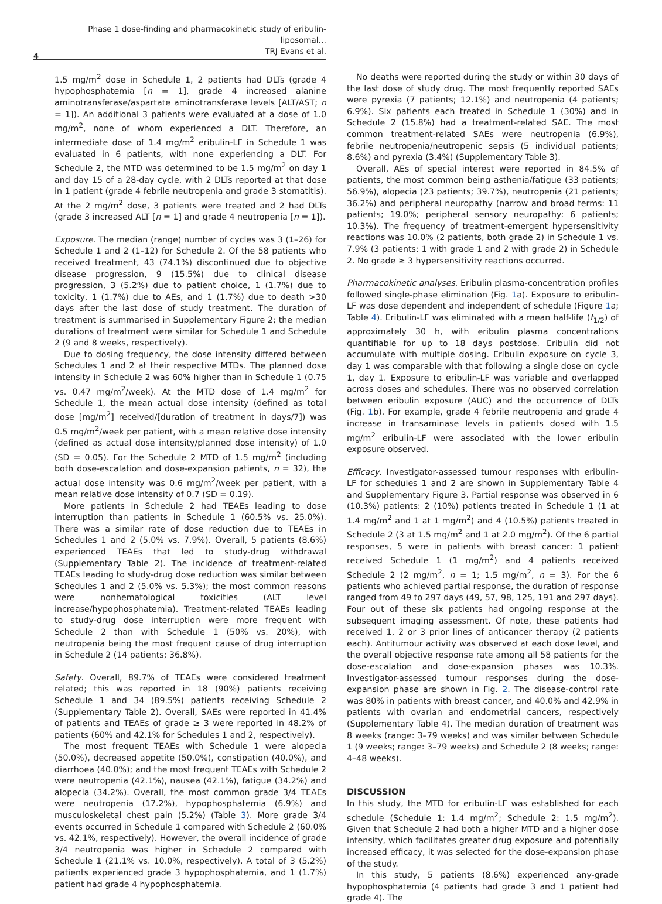Phase 1 dose-finding and pharmacokinetic study of eribulin-liposomal…
TRJ Evans et al.
4
1.5 mg/m<sup>2</sup> dose in Schedule 1, 2 patients had DLTs (grade 4 hypophosphatemia [n = 1], grade 4 increased alanine aminotransferase/aspartate aminotransferase levels [ALT/AST; n = 1]). An additional 3 patients were evaluated at a dose of 1.0 mg/m<sup>2</sup>, none of whom experienced a DLT. Therefore, an intermediate dose of 1.4 mg/m<sup>2</sup> eribulin-LF in Schedule 1 was evaluated in 6 patients, with none experiencing a DLT. For Schedule 2, the MTD was determined to be 1.5 mg/m<sup>2</sup> on day 1 and day 15 of a 28-day cycle, with 2 DLTs reported at that dose in 1 patient (grade 4 febrile neutropenia and grade 3 stomatitis). At the 2 mg/m<sup>2</sup> dose, 3 patients were treated and 2 had DLTs (grade 3 increased ALT [n = 1] and grade 4 neutropenia [n = 1]).
Exposure. The median (range) number of cycles was 3 (1–26) for Schedule 1 and 2 (1–12) for Schedule 2. Of the 58 patients who received treatment, 43 (74.1%) discontinued due to objective disease progression, 9 (15.5%) due to clinical disease progression, 3 (5.2%) due to patient choice, 1 (1.7%) due to toxicity, 1 (1.7%) due to AEs, and 1 (1.7%) due to death >30 days after the last dose of study treatment. The duration of treatment is summarised in Supplementary Figure 2; the median durations of treatment were similar for Schedule 1 and Schedule 2 (9 and 8 weeks, respectively).
Due to dosing frequency, the dose intensity differed between Schedules 1 and 2 at their respective MTDs. The planned dose intensity in Schedule 2 was 60% higher than in Schedule 1 (0.75 vs. 0.47 mg/m<sup>2</sup>/week). At the MTD dose of 1.4 mg/m<sup>2</sup> for Schedule 1, the mean actual dose intensity (defined as total dose [mg/m<sup>2</sup>] received/[duration of treatment in days/7]) was 0.5 mg/m<sup>2</sup>/week per patient, with a mean relative dose intensity (defined as actual dose intensity/planned dose intensity) of 1.0 (SD = 0.05). For the Schedule 2 MTD of 1.5 mg/m<sup>2</sup> (including both dose-escalation and dose-expansion patients, n = 32), the actual dose intensity was 0.6 mg/m<sup>2</sup>/week per patient, with a mean relative dose intensity of 0.7 (SD = 0.19).
More patients in Schedule 2 had TEAEs leading to dose interruption than patients in Schedule 1 (60.5% vs. 25.0%). There was a similar rate of dose reduction due to TEAEs in Schedules 1 and 2 (5.0% vs. 7.9%). Overall, 5 patients (8.6%) experienced TEAEs that led to study-drug withdrawal (Supplementary Table 2). The incidence of treatment-related TEAEs leading to study-drug dose reduction was similar between Schedules 1 and 2 (5.0% vs. 5.3%); the most common reasons were nonhematological toxicities (ALT level increase/hypophosphatemia). Treatment-related TEAEs leading to study-drug dose interruption were more frequent with Schedule 2 than with Schedule 1 (50% vs. 20%), with neutropenia being the most frequent cause of drug interruption in Schedule 2 (14 patients; 36.8%).
Safety. Overall, 89.7% of TEAEs were considered treatment related; this was reported in 18 (90%) patients receiving Schedule 1 and 34 (89.5%) patients receiving Schedule 2 (Supplementary Table 2). Overall, SAEs were reported in 41.4% of patients and TEAEs of grade ≥ 3 were reported in 48.2% of patients (60% and 42.1% for Schedules 1 and 2, respectively).
The most frequent TEAEs with Schedule 1 were alopecia (50.0%), decreased appetite (50.0%), constipation (40.0%), and diarrhoea (40.0%); and the most frequent TEAEs with Schedule 2 were neutropenia (42.1%), nausea (42.1%), fatigue (34.2%) and alopecia (34.2%). Overall, the most common grade 3/4 TEAEs were neutropenia (17.2%), hypophosphatemia (6.9%) and musculoskeletal chest pain (5.2%) (Table 3). More grade 3/4 events occurred in Schedule 1 compared with Schedule 2 (60.0% vs. 42.1%, respectively). However, the overall incidence of grade 3/4 neutropenia was higher in Schedule 2 compared with Schedule 1 (21.1% vs. 10.0%, respectively). A total of 3 (5.2%) patients experienced grade 3 hypophosphatemia, and 1 (1.7%) patient had grade 4 hypophosphatemia.
No deaths were reported during the study or within 30 days of the last dose of study drug. The most frequently reported SAEs were pyrexia (7 patients; 12.1%) and neutropenia (4 patients; 6.9%). Six patients each treated in Schedule 1 (30%) and in Schedule 2 (15.8%) had a treatment-related SAE. The most common treatment-related SAEs were neutropenia (6.9%), febrile neutropenia/neutropenic sepsis (5 individual patients; 8.6%) and pyrexia (3.4%) (Supplementary Table 3).
Overall, AEs of special interest were reported in 84.5% of patients, the most common being asthenia/fatigue (33 patients; 56.9%), alopecia (23 patients; 39.7%), neutropenia (21 patients; 36.2%) and peripheral neuropathy (narrow and broad terms: 11 patients; 19.0%; peripheral sensory neuropathy: 6 patients; 10.3%). The frequency of treatment-emergent hypersensitivity reactions was 10.0% (2 patients, both grade 2) in Schedule 1 vs. 7.9% (3 patients: 1 with grade 1 and 2 with grade 2) in Schedule 2. No grade ≥ 3 hypersensitivity reactions occurred.
Pharmacokinetic analyses. Eribulin plasma-concentration profiles followed single-phase elimination (Fig. 1a). Exposure to eribulin-LF was dose dependent and independent of schedule (Figure 1a; Table 4). Eribulin-LF was eliminated with a mean half-life (t<sub>1/2</sub>) of approximately 30 h, with eribulin plasma concentrations quantifiable for up to 18 days postdose. Eribulin did not accumulate with multiple dosing. Eribulin exposure on cycle 3, day 1 was comparable with that following a single dose on cycle 1, day 1. Exposure to eribulin-LF was variable and overlapped across doses and schedules. There was no observed correlation between eribulin exposure (AUC) and the occurrence of DLTs (Fig. 1b). For example, grade 4 febrile neutropenia and grade 4 increase in transaminase levels in patients dosed with 1.5 mg/m<sup>2</sup> eribulin-LF were associated with the lower eribulin exposure observed.
Efficacy. Investigator-assessed tumour responses with eribulin-LF for schedules 1 and 2 are shown in Supplementary Table 4 and Supplementary Figure 3. Partial response was observed in 6 (10.3%) patients: 2 (10%) patients treated in Schedule 1 (1 at 1.4 mg/m<sup>2</sup> and 1 at 1 mg/m<sup>2</sup>) and 4 (10.5%) patients treated in Schedule 2 (3 at 1.5 mg/m<sup>2</sup> and 1 at 2.0 mg/m<sup>2</sup>). Of the 6 partial responses, 5 were in patients with breast cancer: 1 patient received Schedule 1 (1 mg/m<sup>2</sup>) and 4 patients received Schedule 2 (2 mg/m<sup>2</sup>, n = 1; 1.5 mg/m<sup>2</sup>, n = 3). For the 6 patients who achieved partial response, the duration of response ranged from 49 to 297 days (49, 57, 98, 125, 191 and 297 days). Four out of these six patients had ongoing response at the subsequent imaging assessment. Of note, these patients had received 1, 2 or 3 prior lines of anticancer therapy (2 patients each). Antitumour activity was observed at each dose level, and the overall objective response rate among all 58 patients for the dose-escalation and dose-expansion phases was 10.3%. Investigator-assessed tumour responses during the dose-expansion phase are shown in Fig. 2. The disease-control rate was 80% in patients with breast cancer, and 40.0% and 42.9% in patients with ovarian and endometrial cancers, respectively (Supplementary Table 4). The median duration of treatment was 8 weeks (range: 3–79 weeks) and was similar between Schedule 1 (9 weeks; range: 3–79 weeks) and Schedule 2 (8 weeks; range: 4–48 weeks).
DISCUSSION
In this study, the MTD for eribulin-LF was established for each schedule (Schedule 1: 1.4 mg/m<sup>2</sup>; Schedule 2: 1.5 mg/m<sup>2</sup>). Given that Schedule 2 had both a higher MTD and a higher dose intensity, which facilitates greater drug exposure and potentially increased efficacy, it was selected for the dose-expansion phase of the study.
In this study, 5 patients (8.6%) experienced any-grade hypophosphatemia (4 patients had grade 3 and 1 patient had grade 4). The